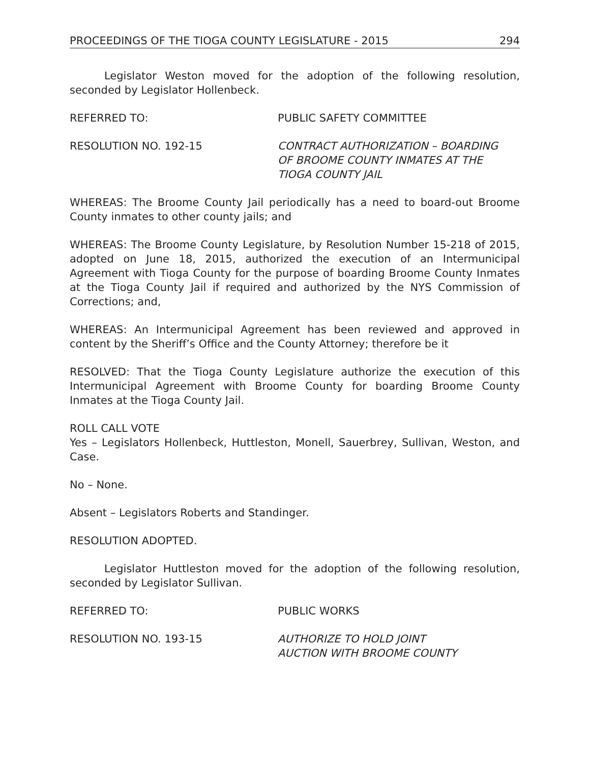PROCEEDINGS OF THE TIOGA COUNTY LEGISLATURE - 2015 294
Legislator Weston moved for the adoption of the following resolution, seconded by Legislator Hollenbeck.
REFERRED TO: PUBLIC SAFETY COMMITTEE
RESOLUTION NO. 192-15 CONTRACT AUTHORIZATION – BOARDING
OF BROOME COUNTY INMATES AT THE
TIOGA COUNTY JAIL
WHEREAS: The Broome County Jail periodically has a need to board-out Broome County inmates to other county jails; and
WHEREAS: The Broome County Legislature, by Resolution Number 15-218 of 2015, adopted on June 18, 2015, authorized the execution of an Intermunicipal Agreement with Tioga County for the purpose of boarding Broome County Inmates at the Tioga County Jail if required and authorized by the NYS Commission of Corrections; and,
WHEREAS: An Intermunicipal Agreement has been reviewed and approved in content by the Sheriff’s Office and the County Attorney; therefore be it
RESOLVED: That the Tioga County Legislature authorize the execution of this Intermunicipal Agreement with Broome County for boarding Broome County Inmates at the Tioga County Jail.
ROLL CALL VOTE
Yes – Legislators Hollenbeck, Huttleston, Monell, Sauerbrey, Sullivan, Weston, and Case.
No – None.
Absent – Legislators Roberts and Standinger.
RESOLUTION ADOPTED.
Legislator Huttleston moved for the adoption of the following resolution, seconded by Legislator Sullivan.
REFERRED TO: PUBLIC WORKS
RESOLUTION NO. 193-15 AUTHORIZE TO HOLD JOINT
AUCTION WITH BROOME COUNTY